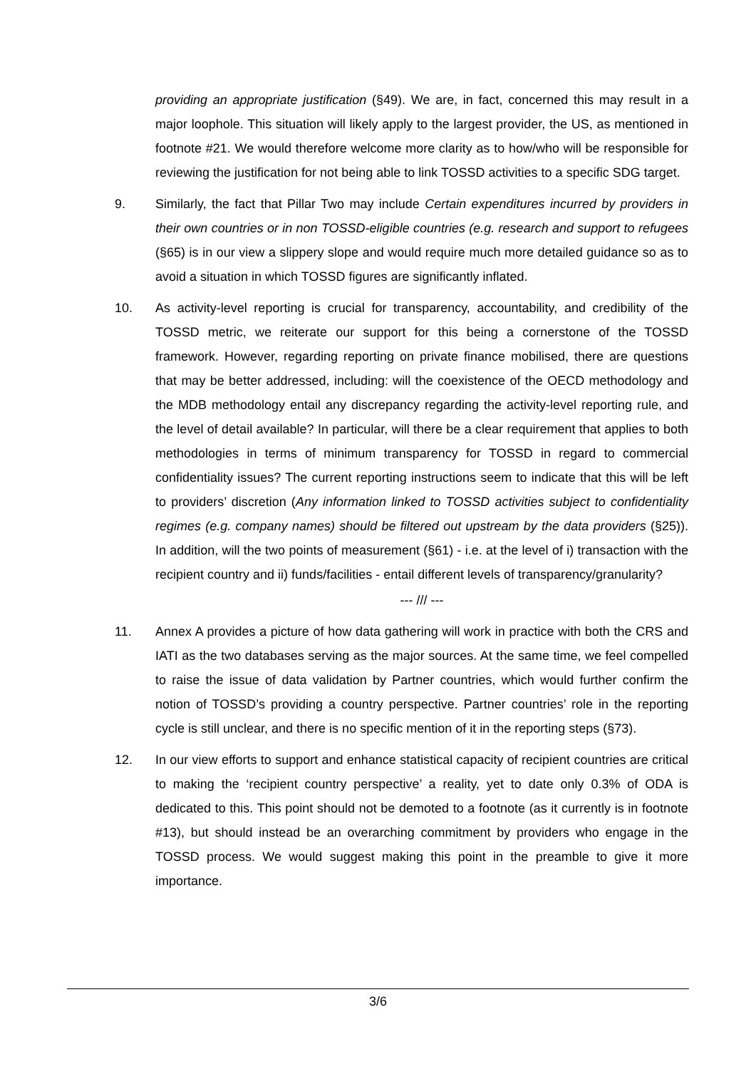providing an appropriate justification (§49). We are, in fact, concerned this may result in a major loophole. This situation will likely apply to the largest provider, the US, as mentioned in footnote #21. We would therefore welcome more clarity as to how/who will be responsible for reviewing the justification for not being able to link TOSSD activities to a specific SDG target.
9. Similarly, the fact that Pillar Two may include Certain expenditures incurred by providers in their own countries or in non TOSSD-eligible countries (e.g. research and support to refugees (§65) is in our view a slippery slope and would require much more detailed guidance so as to avoid a situation in which TOSSD figures are significantly inflated.
10. As activity-level reporting is crucial for transparency, accountability, and credibility of the TOSSD metric, we reiterate our support for this being a cornerstone of the TOSSD framework. However, regarding reporting on private finance mobilised, there are questions that may be better addressed, including: will the coexistence of the OECD methodology and the MDB methodology entail any discrepancy regarding the activity-level reporting rule, and the level of detail available? In particular, will there be a clear requirement that applies to both methodologies in terms of minimum transparency for TOSSD in regard to commercial confidentiality issues? The current reporting instructions seem to indicate that this will be left to providers’ discretion (Any information linked to TOSSD activities subject to confidentiality regimes (e.g. company names) should be filtered out upstream by the data providers (§25)). In addition, will the two points of measurement (§61) - i.e. at the level of i) transaction with the recipient country and ii) funds/facilities - entail different levels of transparency/granularity?
--- /// ---
11. Annex A provides a picture of how data gathering will work in practice with both the CRS and IATI as the two databases serving as the major sources. At the same time, we feel compelled to raise the issue of data validation by Partner countries, which would further confirm the notion of TOSSD’s providing a country perspective. Partner countries’ role in the reporting cycle is still unclear, and there is no specific mention of it in the reporting steps (§73).
12. In our view efforts to support and enhance statistical capacity of recipient countries are critical to making the ‘recipient country perspective’ a reality, yet to date only 0.3% of ODA is dedicated to this. This point should not be demoted to a footnote (as it currently is in footnote #13), but should instead be an overarching commitment by providers who engage in the TOSSD process. We would suggest making this point in the preamble to give it more importance.
3/6